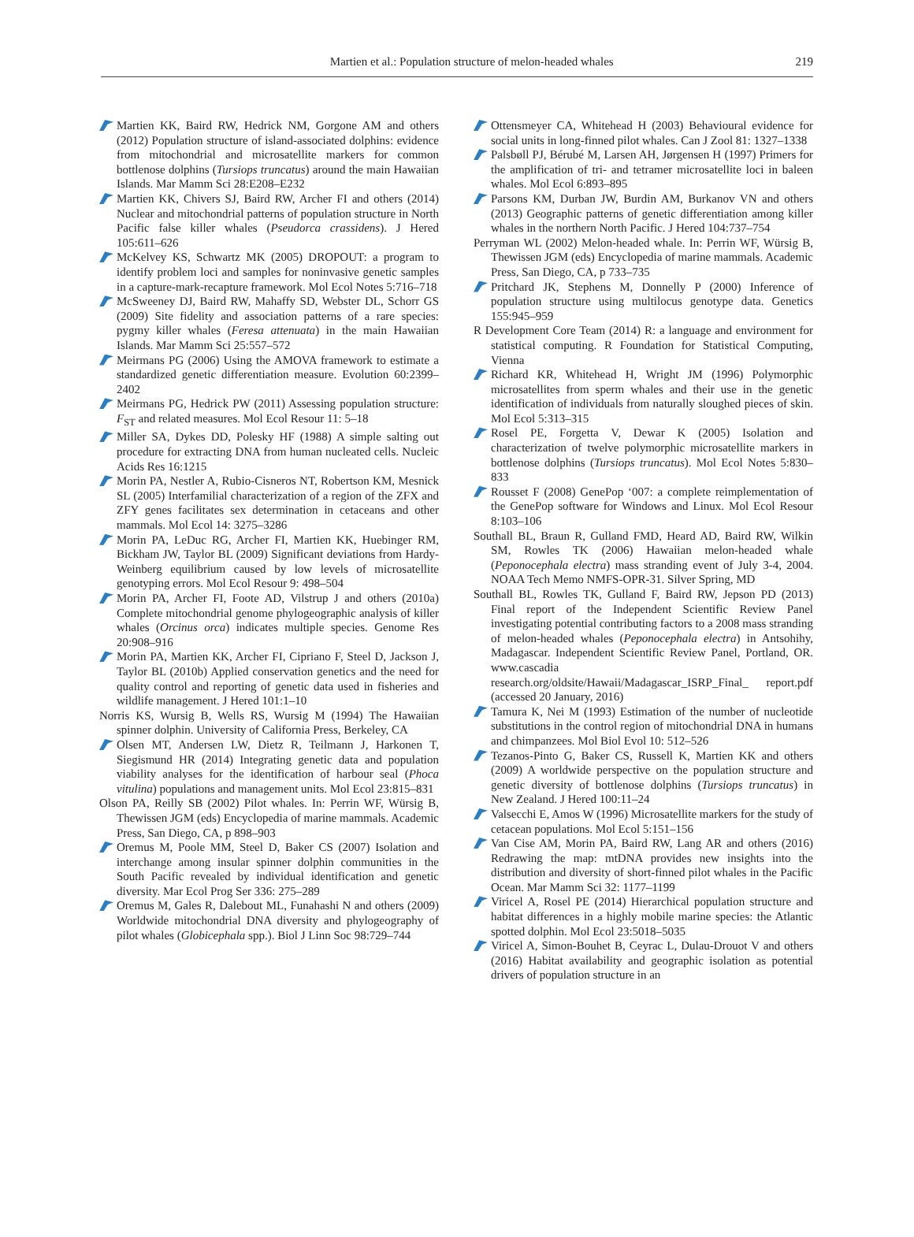Martien et al.: Population structure of melon-headed whales 219
Martien KK, Baird RW, Hedrick NM, Gorgone AM and others (2012) Population structure of island-associated dolphins: evidence from mitochondrial and microsatellite markers for common bottlenose dolphins (Tursiops truncatus) around the main Hawaiian Islands. Mar Mamm Sci 28:E208–E232
Martien KK, Chivers SJ, Baird RW, Archer FI and others (2014) Nuclear and mitochondrial patterns of population structure in North Pacific false killer whales (Pseudorca crassidens). J Hered 105:611–626
McKelvey KS, Schwartz MK (2005) DROPOUT: a program to identify problem loci and samples for noninvasive genetic samples in a capture-mark-recapture framework. Mol Ecol Notes 5:716–718
McSweeney DJ, Baird RW, Mahaffy SD, Webster DL, Schorr GS (2009) Site fidelity and association patterns of a rare species: pygmy killer whales (Feresa attenuata) in the main Hawaiian Islands. Mar Mamm Sci 25:557–572
Meirmans PG (2006) Using the AMOVA framework to estimate a standardized genetic differentiation measure. Evolution 60:2399–2402
Meirmans PG, Hedrick PW (2011) Assessing population structure: F<sub>ST</sub> and related measures. Mol Ecol Resour 11: 5–18
Miller SA, Dykes DD, Polesky HF (1988) A simple salting out procedure for extracting DNA from human nucleated cells. Nucleic Acids Res 16:1215
Morin PA, Nestler A, Rubio-Cisneros NT, Robertson KM, Mesnick SL (2005) Interfamilial characterization of a region of the ZFX and ZFY genes facilitates sex determination in cetaceans and other mammals. Mol Ecol 14: 3275–3286
Morin PA, LeDuc RG, Archer FI, Martien KK, Huebinger RM, Bickham JW, Taylor BL (2009) Significant deviations from Hardy-Weinberg equilibrium caused by low levels of microsatellite genotyping errors. Mol Ecol Resour 9: 498–504
Morin PA, Archer FI, Foote AD, Vilstrup J and others (2010a) Complete mitochondrial genome phylogeographic analysis of killer whales (Orcinus orca) indicates multiple species. Genome Res 20:908–916
Morin PA, Martien KK, Archer FI, Cipriano F, Steel D, Jackson J, Taylor BL (2010b) Applied conservation genetics and the need for quality control and reporting of genetic data used in fisheries and wildlife management. J Hered 101:1–10
Norris KS, Wursig B, Wells RS, Wursig M (1994) The Hawaiian spinner dolphin. University of California Press, Berkeley, CA
Olsen MT, Andersen LW, Dietz R, Teilmann J, Harkonen T, Siegismund HR (2014) Integrating genetic data and population viability analyses for the identification of harbour seal (Phoca vitulina) populations and management units. Mol Ecol 23:815–831
Olson PA, Reilly SB (2002) Pilot whales. In: Perrin WF, Würsig B, Thewissen JGM (eds) Encyclopedia of marine mammals. Academic Press, San Diego, CA, p 898–903
Oremus M, Poole MM, Steel D, Baker CS (2007) Isolation and interchange among insular spinner dolphin communities in the South Pacific revealed by individual identification and genetic diversity. Mar Ecol Prog Ser 336: 275–289
Oremus M, Gales R, Dalebout ML, Funahashi N and others (2009) Worldwide mitochondrial DNA diversity and phylogeography of pilot whales (Globicephala spp.). Biol J Linn Soc 98:729–744
Ottensmeyer CA, Whitehead H (2003) Behavioural evidence for social units in long-finned pilot whales. Can J Zool 81: 1327–1338
Palsbøll PJ, Bérubé M, Larsen AH, Jørgensen H (1997) Primers for the amplification of tri- and tetramer microsatellite loci in baleen whales. Mol Ecol 6:893–895
Parsons KM, Durban JW, Burdin AM, Burkanov VN and others (2013) Geographic patterns of genetic differentiation among killer whales in the northern North Pacific. J Hered 104:737–754
Perryman WL (2002) Melon-headed whale. In: Perrin WF, Würsig B, Thewissen JGM (eds) Encyclopedia of marine mammals. Academic Press, San Diego, CA, p 733–735
Pritchard JK, Stephens M, Donnelly P (2000) Inference of population structure using multilocus genotype data. Genetics 155:945–959
R Development Core Team (2014) R: a language and environment for statistical computing. R Foundation for Statistical Computing, Vienna
Richard KR, Whitehead H, Wright JM (1996) Polymorphic microsatellites from sperm whales and their use in the genetic identification of individuals from naturally sloughed pieces of skin. Mol Ecol 5:313–315
Rosel PE, Forgetta V, Dewar K (2005) Isolation and characterization of twelve polymorphic microsatellite markers in bottlenose dolphins (Tursiops truncatus). Mol Ecol Notes 5:830–833
Rousset F (2008) GenePop ‘007: a complete reimplementation of the GenePop software for Windows and Linux. Mol Ecol Resour 8:103–106
Southall BL, Braun R, Gulland FMD, Heard AD, Baird RW, Wilkin SM, Rowles TK (2006) Hawaiian melon-headed whale (Peponocephala electra) mass stranding event of July 3-4, 2004. NOAA Tech Memo NMFS-OPR-31. Silver Spring, MD
Southall BL, Rowles TK, Gulland F, Baird RW, Jepson PD (2013) Final report of the Independent Scientific Review Panel investigating potential contributing factors to a 2008 mass stranding of melon-headed whales (Peponocephala electra) in Antsohihy, Madagascar. Independent Scientific Review Panel, Portland, OR. www.cascadia research.org/oldsite/Hawaii/Madagascar_ISRP_Final_ report.pdf (accessed 20 January, 2016)
Tamura K, Nei M (1993) Estimation of the number of nucleotide substitutions in the control region of mitochondrial DNA in humans and chimpanzees. Mol Biol Evol 10: 512–526
Tezanos-Pinto G, Baker CS, Russell K, Martien KK and others (2009) A worldwide perspective on the population structure and genetic diversity of bottlenose dolphins (Tursiops truncatus) in New Zealand. J Hered 100:11–24
Valsecchi E, Amos W (1996) Microsatellite markers for the study of cetacean populations. Mol Ecol 5:151–156
Van Cise AM, Morin PA, Baird RW, Lang AR and others (2016) Redrawing the map: mtDNA provides new insights into the distribution and diversity of short-finned pilot whales in the Pacific Ocean. Mar Mamm Sci 32: 1177–1199
Viricel A, Rosel PE (2014) Hierarchical population structure and habitat differences in a highly mobile marine species: the Atlantic spotted dolphin. Mol Ecol 23:5018–5035
Viricel A, Simon-Bouhet B, Ceyrac L, Dulau-Drouot V and others (2016) Habitat availability and geographic isolation as potential drivers of population structure in an